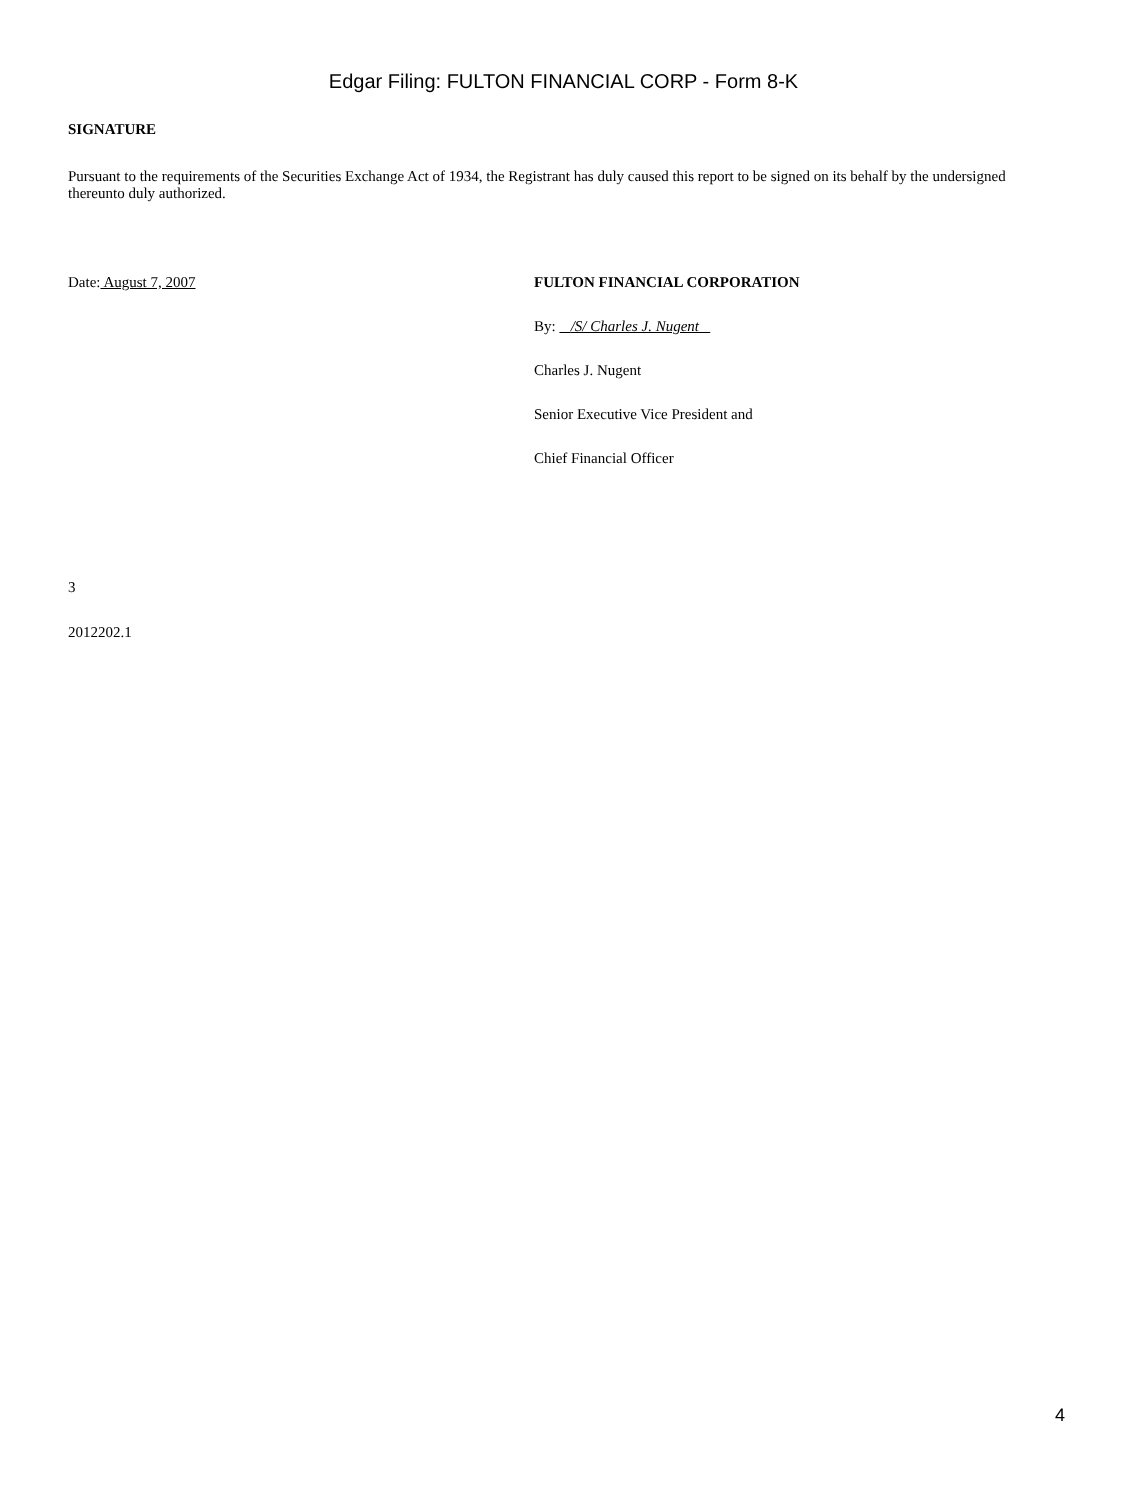Edgar Filing: FULTON FINANCIAL CORP - Form 8-K
SIGNATURE
Pursuant to the requirements of the Securities Exchange Act of 1934, the Registrant has duly caused this report to be signed on its behalf by the undersigned thereunto duly authorized.
Date: August 7, 2007 FULTON FINANCIAL CORPORATION
By: /S/ Charles J. Nugent
Charles J. Nugent
Senior Executive Vice President and
Chief Financial Officer
3
2012202.1
4